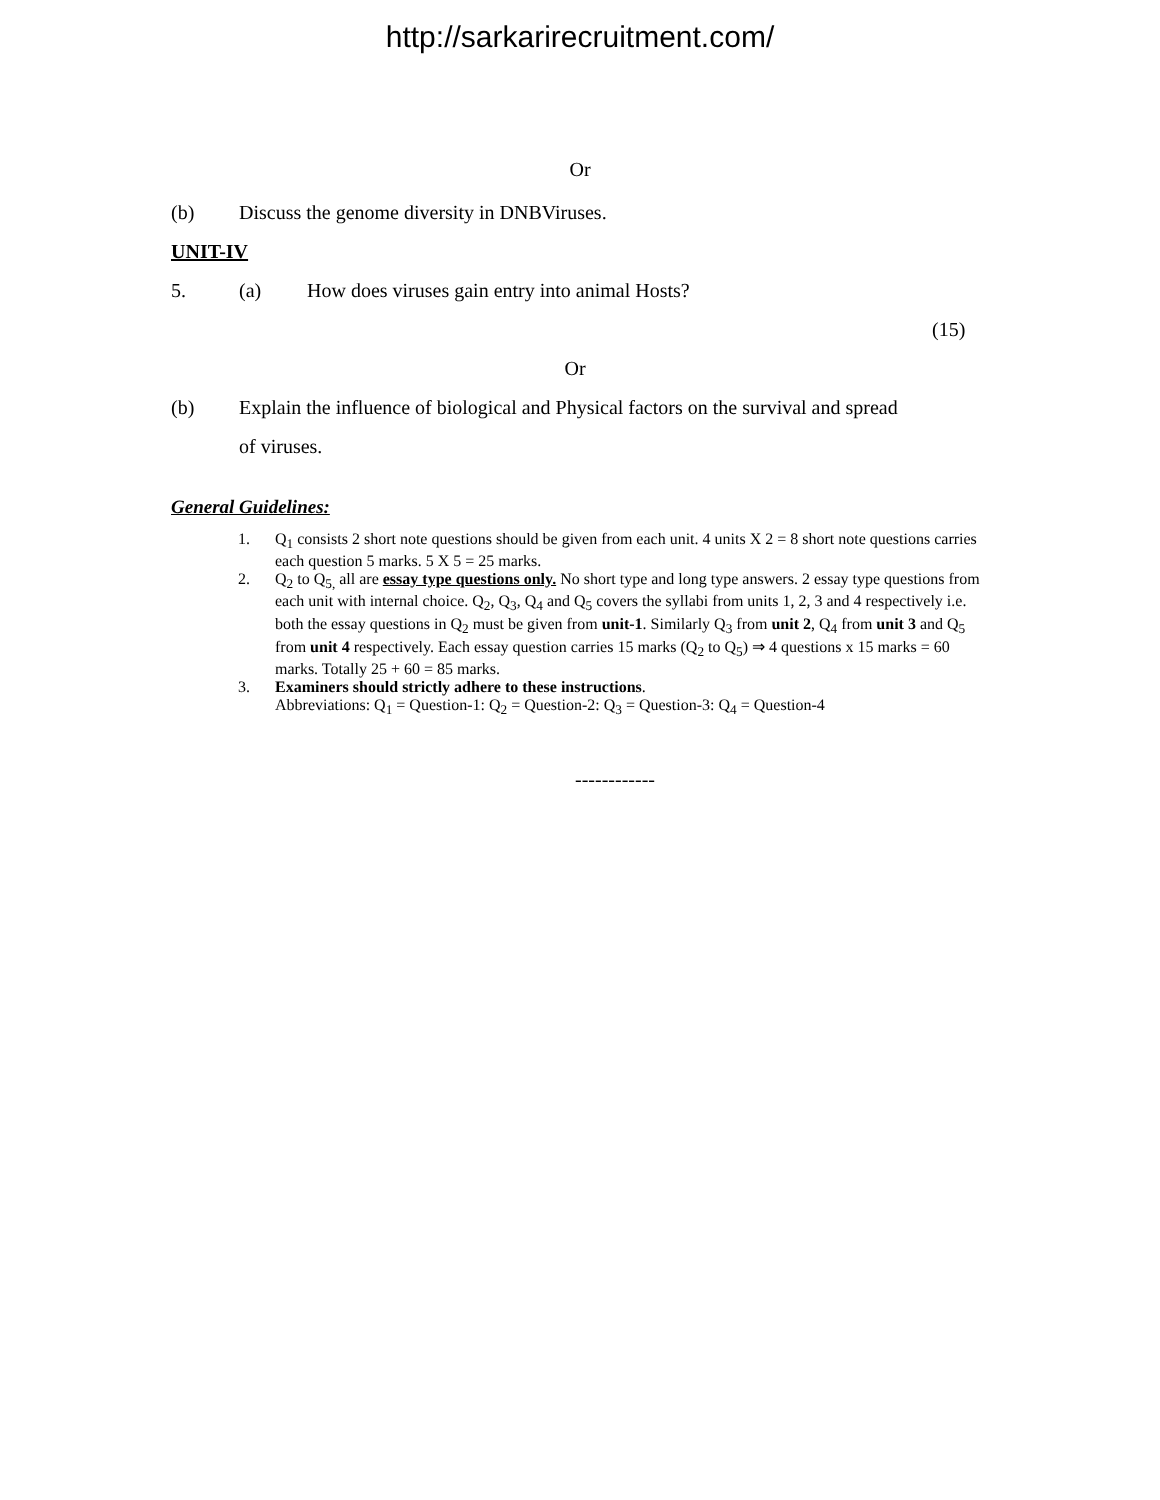http://sarkarirecruitment.com/
Or
(b) Discuss the genome diversity in DNBViruses.
UNIT-IV
5. (a) How does viruses gain entry into animal Hosts?
(15)
Or
(b) Explain the influence of biological and Physical factors on the survival and spread of viruses.
General Guidelines:
1. Q<sub>1</sub> consists 2 short note questions should be given from each unit. 4 units X 2 = 8 short note questions carries each question 5 marks. 5 X 5 = 25 marks.
2. Q<sub>2</sub> to Q<sub>5,</sub> all are essay type questions only. No short type and long type answers. 2 essay type questions from each unit with internal choice. Q<sub>2</sub>, Q<sub>3</sub>, Q<sub>4</sub> and Q<sub>5</sub> covers the syllabi from units 1, 2, 3 and 4 respectively i.e. both the essay questions in Q<sub>2</sub> must be given from unit-1. Similarly Q<sub>3</sub> from unit 2, Q<sub>4</sub> from unit 3 and Q<sub>5</sub> from unit 4 respectively. Each essay question carries 15 marks (Q<sub>2</sub> to Q<sub>5</sub>) ⇒ 4 questions x 15 marks = 60 marks. Totally 25 + 60 = 85 marks.
3. Examiners should strictly adhere to these instructions.
Abbreviations: Q<sub>1</sub> = Question-1: Q<sub>2</sub> = Question-2: Q<sub>3</sub> = Question-3: Q<sub>4</sub> = Question-4
------------